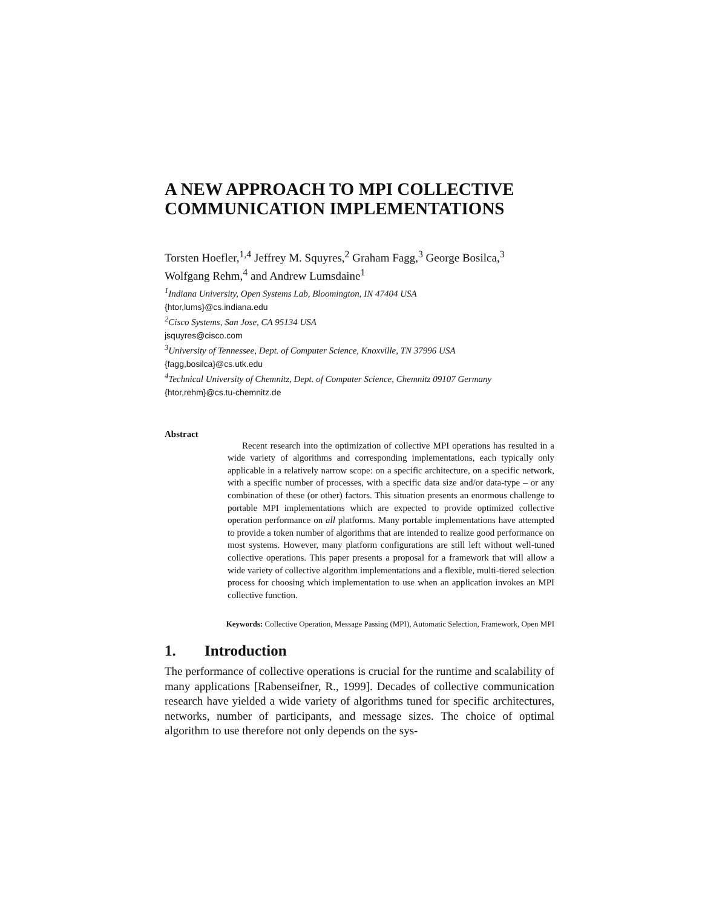A NEW APPROACH TO MPI COLLECTIVE COMMUNICATION IMPLEMENTATIONS
Torsten Hoefler,<sup>1,4</sup> Jeffrey M. Squyres,<sup>2</sup> Graham Fagg,<sup>3</sup> George Bosilca,<sup>3</sup>
Wolfgang Rehm,<sup>4</sup> and Andrew Lumsdaine<sup>1</sup>
<sup>1</sup> Indiana University, Open Systems Lab, Bloomington, IN 47404 USA
{htor,lums}@cs.indiana.edu
<sup>2</sup> Cisco Systems, San Jose, CA 95134 USA
jsquyres@cisco.com
<sup>3</sup> University of Tennessee, Dept. of Computer Science, Knoxville, TN 37996 USA
{fagg,bosilca}@cs.utk.edu
<sup>4</sup> Technical University of Chemnitz, Dept. of Computer Science, Chemnitz 09107 Germany
{htor,rehm}@cs.tu-chemnitz.de
Abstract
Recent research into the optimization of collective MPI operations has resulted in a wide variety of algorithms and corresponding implementations, each typically only applicable in a relatively narrow scope: on a specific architecture, on a specific network, with a specific number of processes, with a specific data size and/or data-type – or any combination of these (or other) factors. This situation presents an enormous challenge to portable MPI implementations which are expected to provide optimized collective operation performance on all platforms. Many portable implementations have attempted to provide a token number of algorithms that are intended to realize good performance on most systems. However, many platform configurations are still left without well-tuned collective operations. This paper presents a proposal for a framework that will allow a wide variety of collective algorithm implementations and a flexible, multi-tiered selection process for choosing which implementation to use when an application invokes an MPI collective function.
Keywords: Collective Operation, Message Passing (MPI), Automatic Selection, Framework, Open MPI
1. Introduction
The performance of collective operations is crucial for the runtime and scalability of many applications [Rabenseifner, R., 1999]. Decades of collective communication research have yielded a wide variety of algorithms tuned for specific architectures, networks, number of participants, and message sizes. The choice of optimal algorithm to use therefore not only depends on the sys-